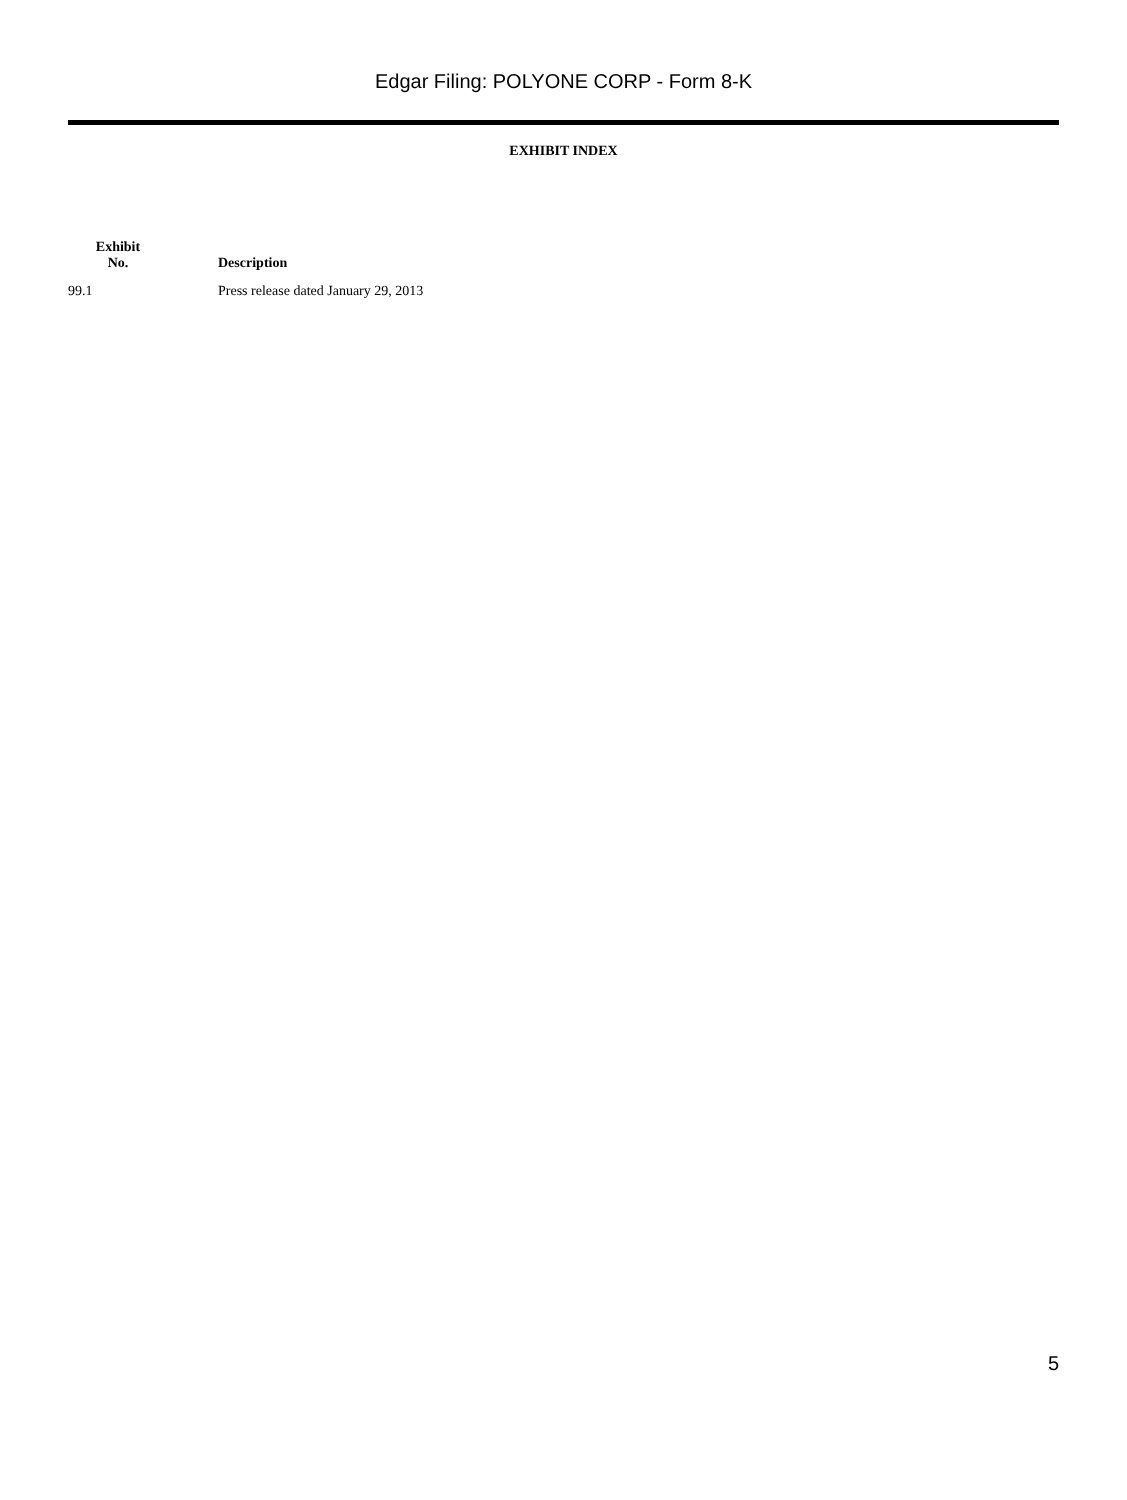Edgar Filing: POLYONE CORP - Form 8-K
EXHIBIT INDEX
| Exhibit No. | Description |
| --- | --- |
| 99.1 | Press release dated January 29, 2013 |
5